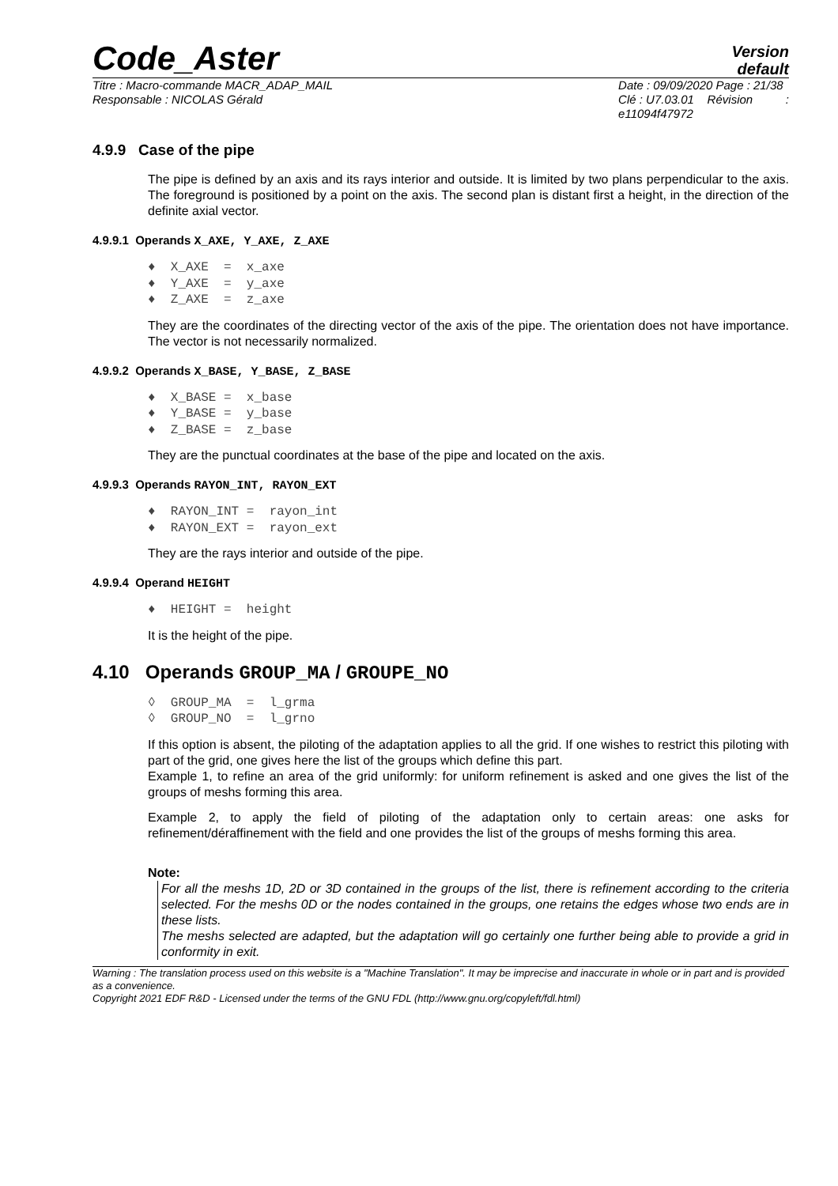Code_Aster
Version
default
Titre : Macro-commande MACR_ADAP_MAIL
Responsable : NICOLAS Gérald
Date : 09/09/2020 Page : 21/38
Clé : U7.03.01 Révision :
e11094f47972
4.9.9 Case of the pipe
The pipe is defined by an axis and its rays interior and outside. It is limited by two plans perpendicular to the axis. The foreground is positioned by a point on the axis. The second plan is distant first a height, in the direction of the definite axial vector.
4.9.9.1 Operands X_AXE, Y_AXE, Z_AXE
♦ X_AXE = x_axe ♦ Y_AXE = y_axe ♦ Z_AXE = z_axe
They are the coordinates of the directing vector of the axis of the pipe. The orientation does not have importance. The vector is not necessarily normalized.
4.9.9.2 Operands X_BASE, Y_BASE, Z_BASE
♦ X_BASE = x_base ♦ Y_BASE = y_base ♦ Z_BASE = z_base
They are the punctual coordinates at the base of the pipe and located on the axis.
4.9.9.3 Operands RAYON_INT, RAYON_EXT
♦ RAYON_INT = rayon_int ♦ RAYON_EXT = rayon_ext
They are the rays interior and outside of the pipe.
4.9.9.4 Operand HEIGHT
♦ HEIGHT = height
It is the height of the pipe.
4.10 Operands GROUP_MA / GROUPE_NO
◊ GROUP_MA = l_grma ◊ GROUP_NO = l_grno
If this option is absent, the piloting of the adaptation applies to all the grid. If one wishes to restrict this piloting with part of the grid, one gives here the list of the groups which define this part.
Example 1, to refine an area of the grid uniformly: for uniform refinement is asked and one gives the list of the groups of meshs forming this area.
Example 2, to apply the field of piloting of the adaptation only to certain areas: one asks for refinement/déraffinement with the field and one provides the list of the groups of meshs forming this area.
Note:
For all the meshs 1D, 2D or 3D contained in the groups of the list, there is refinement according to the criteria selected. For the meshs 0D or the nodes contained in the groups, one retains the edges whose two ends are in these lists.
The meshs selected are adapted, but the adaptation will go certainly one further being able to provide a grid in conformity in exit.
Warning : The translation process used on this website is a "Machine Translation". It may be imprecise and inaccurate in whole or in part and is provided as a convenience.
Copyright 2021 EDF R&D - Licensed under the terms of the GNU FDL (http://www.gnu.org/copyleft/fdl.html)